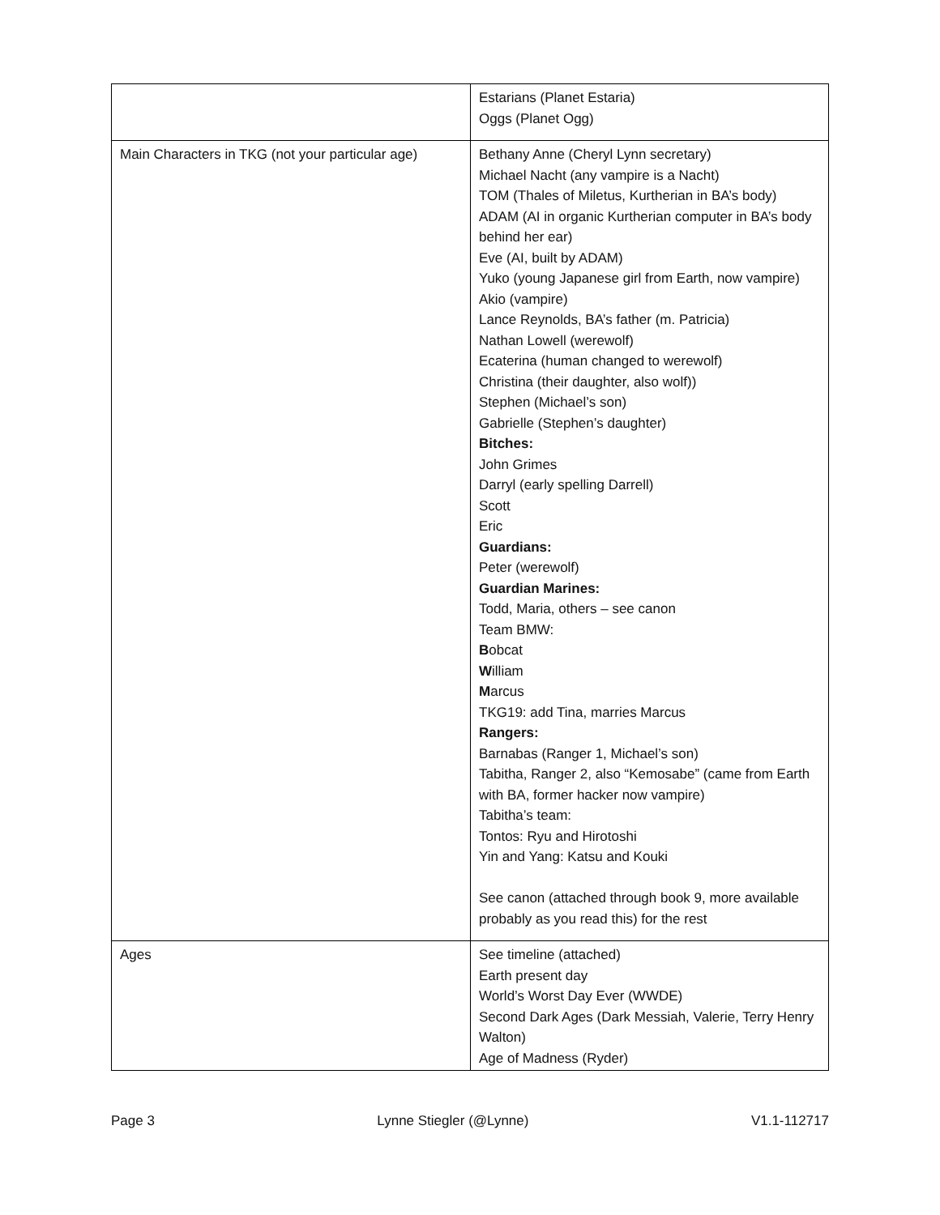| | Estarians (Planet Estaria) Oggs (Planet Ogg) |
| Main Characters in TKG (not your particular age) | Bethany Anne (Cheryl Lynn secretary) Michael Nacht (any vampire is a Nacht) TOM (Thales of Miletus, Kurtherian in BA’s body) ADAM (AI in organic Kurtherian computer in BA’s body behind her ear) Eve (AI, built by ADAM) Yuko (young Japanese girl from Earth, now vampire) Akio (vampire) Lance Reynolds, BA’s father (m. Patricia) Nathan Lowell (werewolf) Ecaterina (human changed to werewolf) Christina (their daughter, also wolf)) Stephen (Michael’s son) Gabrielle (Stephen’s daughter) Bitches: John Grimes Darryl (early spelling Darrell) Scott Eric Guardians: Peter (werewolf) Guardian Marines: Todd, Maria, others – see canon Team BMW: B obcat W illiam M arcus TKG19: add Tina, marries Marcus Rangers: Barnabas (Ranger 1, Michael’s son) Tabitha, Ranger 2, also “Kemosabe” (came from Earth with BA, former hacker now vampire) Tabitha’s team: Tontos: Ryu and Hirotoshi Yin and Yang: Katsu and Kouki See canon (attached through book 9, more available probably as you read this) for the rest |
| Ages | See timeline (attached) Earth present day World’s Worst Day Ever (WWDE) Second Dark Ages (Dark Messiah, Valerie, Terry Henry Walton) Age of Madness (Ryder) |
Page 3 Lynne Stiegler (@Lynne) V1.1-112717